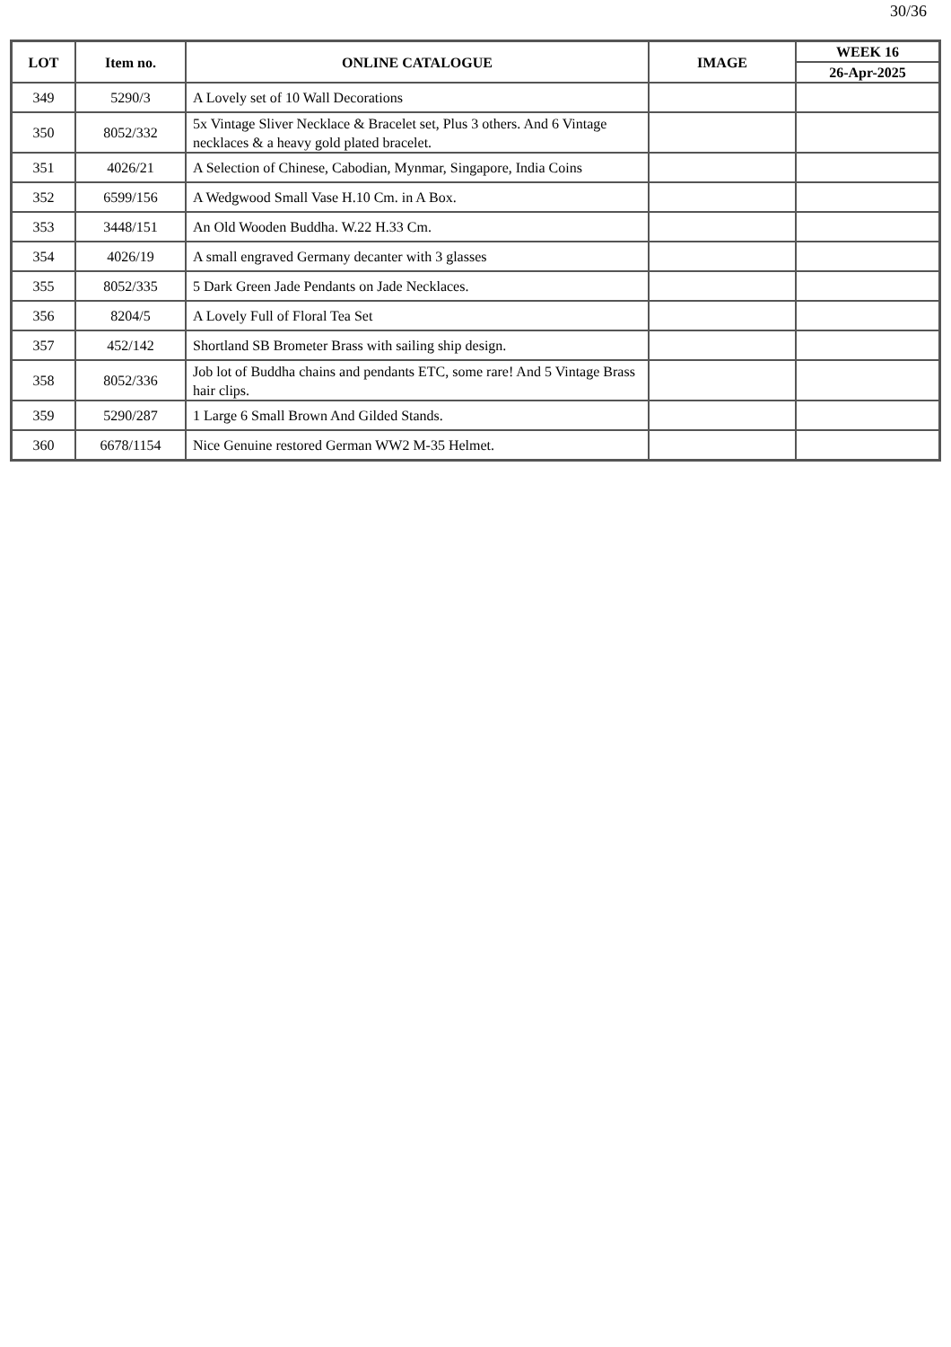30/36
| LOT | Item no. | ONLINE CATALOGUE | IMAGE | WEEK 16 |
| --- | --- | --- | --- | --- |
| | | | | 26-Apr-2025 |
| 349 | 5290/3 | A Lovely set of 10 Wall Decorations | | |
| 350 | 8052/332 | 5x Vintage Sliver Necklace & Bracelet set, Plus 3 others. And 6 Vintage necklaces & a heavy gold plated bracelet. | | |
| 351 | 4026/21 | A Selection of Chinese, Cabodian, Mynmar, Singapore, India Coins | | |
| 352 | 6599/156 | A Wedgwood Small Vase H.10 Cm. in A Box. | | |
| 353 | 3448/151 | An Old Wooden Buddha. W.22 H.33 Cm. | | |
| 354 | 4026/19 | A small engraved Germany decanter with 3 glasses | | |
| 355 | 8052/335 | 5 Dark Green Jade Pendants on Jade Necklaces. | | |
| 356 | 8204/5 | A Lovely Full of Floral Tea Set | | |
| 357 | 452/142 | Shortland SB Brometer Brass with sailing ship design. | | |
| 358 | 8052/336 | Job lot of Buddha chains and pendants ETC, some rare! And 5 Vintage Brass hair clips. | | |
| 359 | 5290/287 | 1 Large 6 Small Brown And Gilded Stands. | | |
| 360 | 6678/1154 | Nice Genuine restored German WW2 M-35 Helmet. | | |